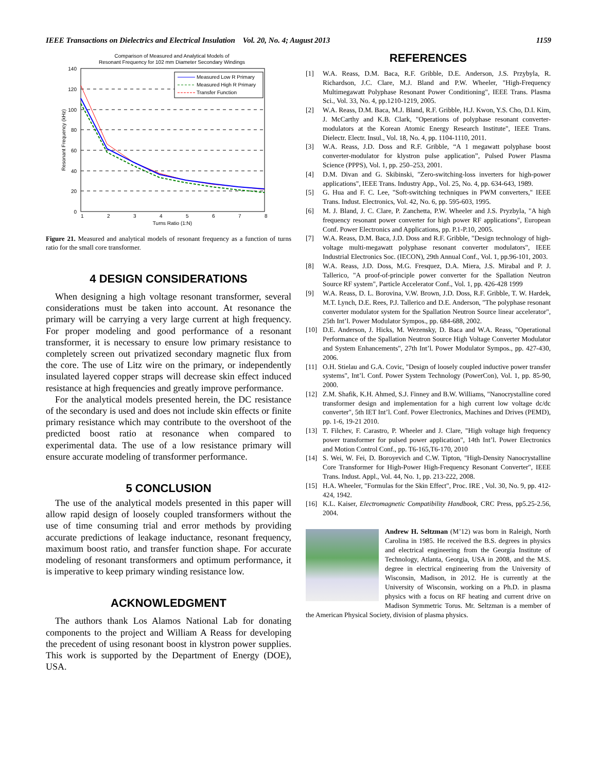IEEE Transactions on Dielectrics and Electrical Insulation Vol. 20, No. 4; August 2013 1159
Comparison of Measured and Analytical Models of
Resonant Frequency for 102 mm Diameter Secondary Windings
140
120
100
80
60
40
20
0
1
2
3
4
5
6
7
8
Turns Ratio (1:N)
Resonant Frequency (kHz)
Measured Low R Primary
Measured High R Primary
Transfer Function
Figure 21. Measured and analytical models of resonant frequency as a function of turns ratio for the small core transformer.
4 DESIGN CONSIDERATIONS
When designing a high voltage resonant transformer, several considerations must be taken into account. At resonance the primary will be carrying a very large current at high frequency. For proper modeling and good performance of a resonant transformer, it is necessary to ensure low primary resistance to completely screen out privatized secondary magnetic flux from the core. The use of Litz wire on the primary, or independently insulated layered copper straps will decrease skin effect induced resistance at high frequencies and greatly improve performance.
For the analytical models presented herein, the DC resistance of the secondary is used and does not include skin effects or finite primary resistance which may contribute to the overshoot of the predicted boost ratio at resonance when compared to experimental data. The use of a low resistance primary will ensure accurate modeling of transformer performance.
5 CONCLUSION
The use of the analytical models presented in this paper will allow rapid design of loosely coupled transformers without the use of time consuming trial and error methods by providing accurate predictions of leakage inductance, resonant frequency, maximum boost ratio, and transfer function shape. For accurate modeling of resonant transformers and optimum performance, it is imperative to keep primary winding resistance low.
ACKNOWLEDGMENT
The authors thank Los Alamos National Lab for donating components to the project and William A Reass for developing the precedent of using resonant boost in klystron power supplies. This work is supported by the Department of Energy (DOE), USA.
REFERENCES
[1] W.A. Reass, D.M. Baca, R.F. Gribble, D.E. Anderson, J.S. Przybyla, R. Richardson, J.C. Clare, M.J. Bland and P.W. Wheeler, "High-Frequency Multimegawatt Polyphase Resonant Power Conditioning", IEEE Trans. Plasma Sci., Vol. 33, No. 4, pp.1210-1219, 2005.
[2] W.A. Reass, D.M. Baca, M.J. Bland, R.F. Gribble, H.J. Kwon, Y.S. Cho, D.I. Kim, J. McCarthy and K.B. Clark, "Operations of polyphase resonant converter-modulators at the Korean Atomic Energy Research Institute", IEEE Trans. Dielectr. Electr. Insul., Vol. 18, No. 4, pp. 1104-1110, 2011.
[3] W.A. Reass, J.D. Doss and R.F. Gribble, “A 1 megawatt polyphase boost converter-modulator for klystron pulse application”, Pulsed Power Plasma Science (PPPS), Vol. 1, pp. 250–253, 2001.
[4] D.M. Divan and G. Skibinski, "Zero-switching-loss inverters for high-power applications", IEEE Trans. Industry App., Vol. 25, No. 4, pp. 634-643, 1989.
[5] G. Hua and F. C. Lee, "Soft-switching techniques in PWM converters," IEEE Trans. Indust. Electronics, Vol. 42, No. 6, pp. 595-603, 1995.
[6] M. J. Bland, J. C. Clare, P. Zanchetta, P.W. Wheeler and J.S. Pryzbyla, "A high frequency resonant power converter for high power RF applications", European Conf. Power Electronics and Applications, pp. P.1-P.10, 2005.
[7] W.A. Reass, D.M. Baca, J.D. Doss and R.F. Gribble, "Design technology of high-voltage multi-megawatt polyphase resonant converter modulators", IEEE Industrial Electronics Soc. (IECON), 29th Annual Conf., Vol. 1, pp.96-101, 2003.
[8] W.A. Reass, J.D. Doss, M.G. Fresquez, D.A. Miera, J.S. Mirabal and P. J. Tallerico, "A proof-of-principle power converter for the Spallation Neutron Source RF system", Particle Accelerator Conf., Vol. 1, pp. 426-428 1999
[9] W.A. Reass, D. L. Borovina, V.W. Brown, J.D. Doss, R.F. Gribble, T. W. Hardek, M.T. Lynch, D.E. Rees, P.J. Tallerico and D.E. Anderson, "The polyphase resonant converter modulator system for the Spallation Neutron Source linear accelerator", 25th Int’l. Power Modulator Sympos., pp. 684-688, 2002.
[10] D.E. Anderson, J. Hicks, M. Wezensky, D. Baca and W.A. Reass, "Operational Performance of the Spallation Neutron Source High Voltage Converter Modulator and System Enhancements", 27th Int’l. Power Modulator Sympos., pp. 427-430, 2006.
[11] O.H. Stielau and G.A. Covic, "Design of loosely coupled inductive power transfer systems", Int’l. Conf. Power System Technology (PowerCon), Vol. 1, pp. 85-90, 2000.
[12] Z.M. Shafik, K.H. Ahmed, S.J. Finney and B.W. Williams, "Nanocrystalline cored transformer design and implementation for a high current low voltage dc/dc converter", 5th IET Int’l. Conf. Power Electronics, Machines and Drives (PEMD), pp. 1-6, 19-21 2010.
[13] T. Filchev, F. Carastro, P. Wheeler and J. Clare, "High voltage high frequency power transformer for pulsed power application", 14th Int’l. Power Electronics and Motion Control Conf., pp. T6-165,T6-170, 2010
[14] S. Wei, W. Fei, D. Boroyevich and C.W. Tipton, "High-Density Nanocrystalline Core Transformer for High-Power High-Frequency Resonant Converter", IEEE Trans. Indust. Appl., Vol. 44, No. 1, pp. 213-222, 2008.
[15] H.A. Wheeler, "Formulas for the Skin Effect", Proc. IRE , Vol. 30, No. 9, pp. 412-424, 1942.
[16] K.L. Kaiser, Electromagnetic Compatibility Handbook, CRC Press, pp5.25-2.56, 2004.
Andrew H. Seltzman (M’12) was born in Raleigh, North Carolina in 1985. He received the B.S. degrees in physics and electrical engineering from the Georgia Institute of Technology, Atlanta, Georgia, USA in 2008, and the M.S. degree in electrical engineering from the University of Wisconsin, Madison, in 2012. He is currently at the University of Wisconsin, working on a Ph.D. in plasma physics with a focus on RF heating and current drive on Madison Symmetric Torus. Mr. Seltzman is a member of the American Physical Society, division of plasma physics.